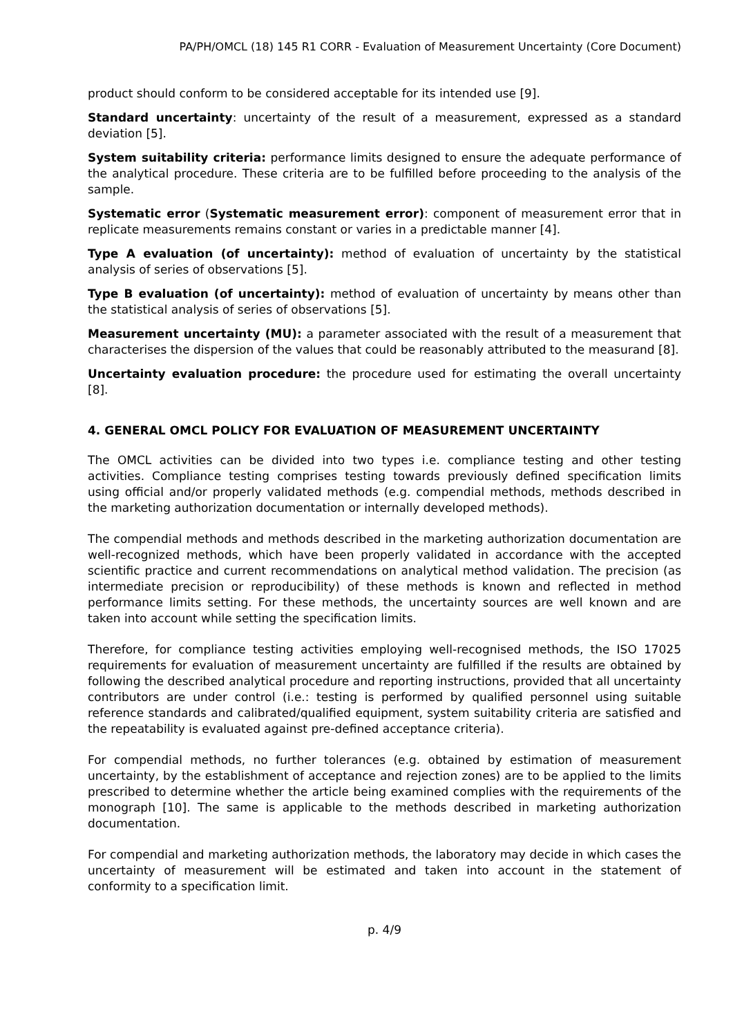PA/PH/OMCL (18) 145 R1 CORR - Evaluation of Measurement Uncertainty (Core Document)
product should conform to be considered acceptable for its intended use [9].
Standard uncertainty: uncertainty of the result of a measurement, expressed as a standard deviation [5].
System suitability criteria: performance limits designed to ensure the adequate performance of the analytical procedure. These criteria are to be fulfilled before proceeding to the analysis of the sample.
Systematic error (Systematic measurement error): component of measurement error that in replicate measurements remains constant or varies in a predictable manner [4].
Type A evaluation (of uncertainty): method of evaluation of uncertainty by the statistical analysis of series of observations [5].
Type B evaluation (of uncertainty): method of evaluation of uncertainty by means other than the statistical analysis of series of observations [5].
Measurement uncertainty (MU): a parameter associated with the result of a measurement that characterises the dispersion of the values that could be reasonably attributed to the measurand [8].
Uncertainty evaluation procedure: the procedure used for estimating the overall uncertainty [8].
4. GENERAL OMCL POLICY FOR EVALUATION OF MEASUREMENT UNCERTAINTY
The OMCL activities can be divided into two types i.e. compliance testing and other testing activities. Compliance testing comprises testing towards previously defined specification limits using official and/or properly validated methods (e.g. compendial methods, methods described in the marketing authorization documentation or internally developed methods).
The compendial methods and methods described in the marketing authorization documentation are well-recognized methods, which have been properly validated in accordance with the accepted scientific practice and current recommendations on analytical method validation. The precision (as intermediate precision or reproducibility) of these methods is known and reflected in method performance limits setting. For these methods, the uncertainty sources are well known and are taken into account while setting the specification limits.
Therefore, for compliance testing activities employing well-recognised methods, the ISO 17025 requirements for evaluation of measurement uncertainty are fulfilled if the results are obtained by following the described analytical procedure and reporting instructions, provided that all uncertainty contributors are under control (i.e.: testing is performed by qualified personnel using suitable reference standards and calibrated/qualified equipment, system suitability criteria are satisfied and the repeatability is evaluated against pre-defined acceptance criteria).
For compendial methods, no further tolerances (e.g. obtained by estimation of measurement uncertainty, by the establishment of acceptance and rejection zones) are to be applied to the limits prescribed to determine whether the article being examined complies with the requirements of the monograph [10]. The same is applicable to the methods described in marketing authorization documentation.
For compendial and marketing authorization methods, the laboratory may decide in which cases the uncertainty of measurement will be estimated and taken into account in the statement of conformity to a specification limit.
p. 4/9